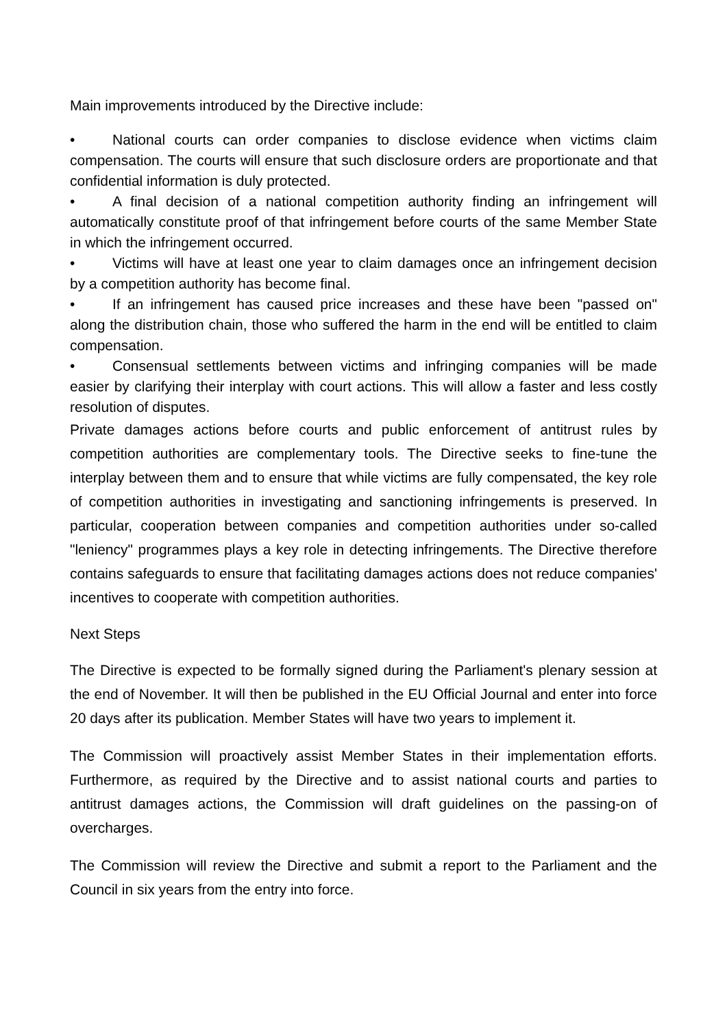Main improvements introduced by the Directive include:
• National courts can order companies to disclose evidence when victims claim compensation. The courts will ensure that such disclosure orders are proportionate and that confidential information is duly protected.
• A final decision of a national competition authority finding an infringement will automatically constitute proof of that infringement before courts of the same Member State in which the infringement occurred.
• Victims will have at least one year to claim damages once an infringement decision by a competition authority has become final.
• If an infringement has caused price increases and these have been "passed on" along the distribution chain, those who suffered the harm in the end will be entitled to claim compensation.
• Consensual settlements between victims and infringing companies will be made easier by clarifying their interplay with court actions. This will allow a faster and less costly resolution of disputes.
Private damages actions before courts and public enforcement of antitrust rules by competition authorities are complementary tools. The Directive seeks to fine-tune the interplay between them and to ensure that while victims are fully compensated, the key role of competition authorities in investigating and sanctioning infringements is preserved. In particular, cooperation between companies and competition authorities under so-called "leniency" programmes plays a key role in detecting infringements. The Directive therefore contains safeguards to ensure that facilitating damages actions does not reduce companies' incentives to cooperate with competition authorities.
Next Steps
The Directive is expected to be formally signed during the Parliament's plenary session at the end of November. It will then be published in the EU Official Journal and enter into force 20 days after its publication. Member States will have two years to implement it.
The Commission will proactively assist Member States in their implementation efforts. Furthermore, as required by the Directive and to assist national courts and parties to antitrust damages actions, the Commission will draft guidelines on the passing-on of overcharges.
The Commission will review the Directive and submit a report to the Parliament and the Council in six years from the entry into force.